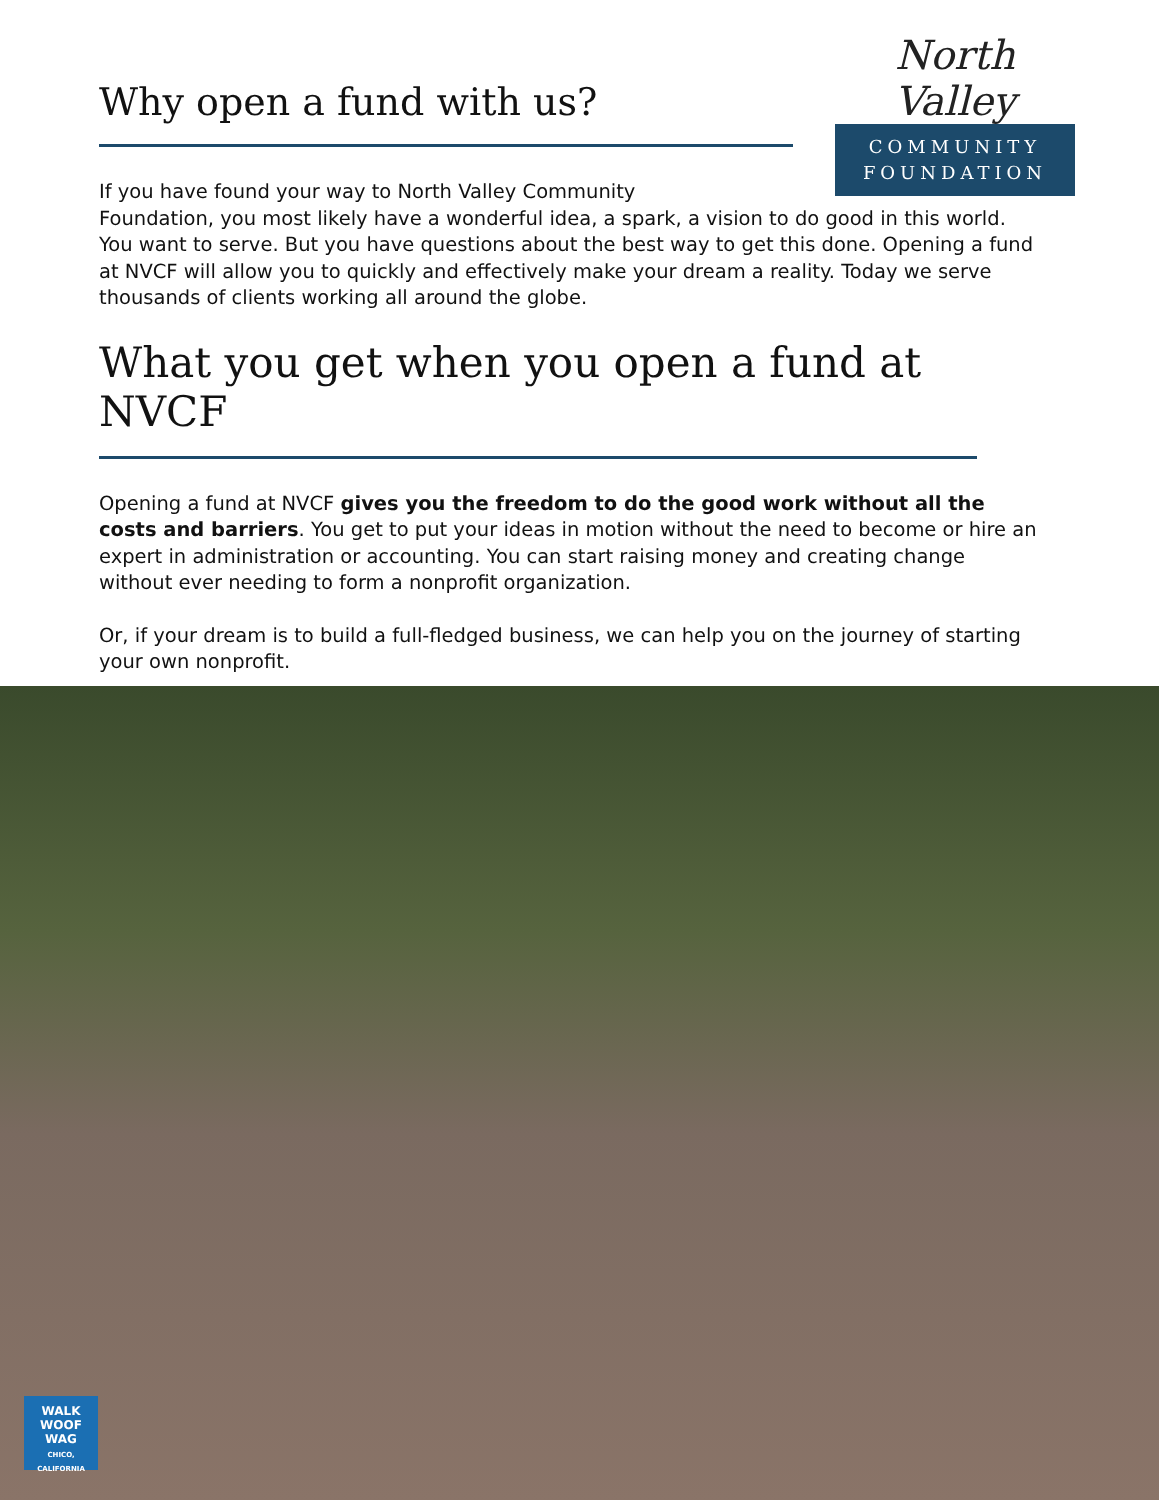North Valley
COMMUNITY
FOUNDATION
Why open a fund with us?
If you have found your way to North Valley Community
Foundation, you most likely have a wonderful idea, a spark, a vision to do good in this world. You want to serve. But you have questions about the best way to get this done. Opening a fund at NVCF will allow you to quickly and effectively make your dream a reality. Today we serve thousands of clients working all around the globe.
What you get when you open a fund at NVCF
Opening a fund at NVCF gives you the freedom to do the good work without all the costs and barriers. You get to put your ideas in motion without the need to become or hire an expert in administration or accounting. You can start raising money and creating change without ever needing to form a nonprofit organization.
Or, if your dream is to build a full-fledged business, we can help you on the journey of starting your own nonprofit.
WALK
WOOF WAG
CHICO, CALIFORNIA